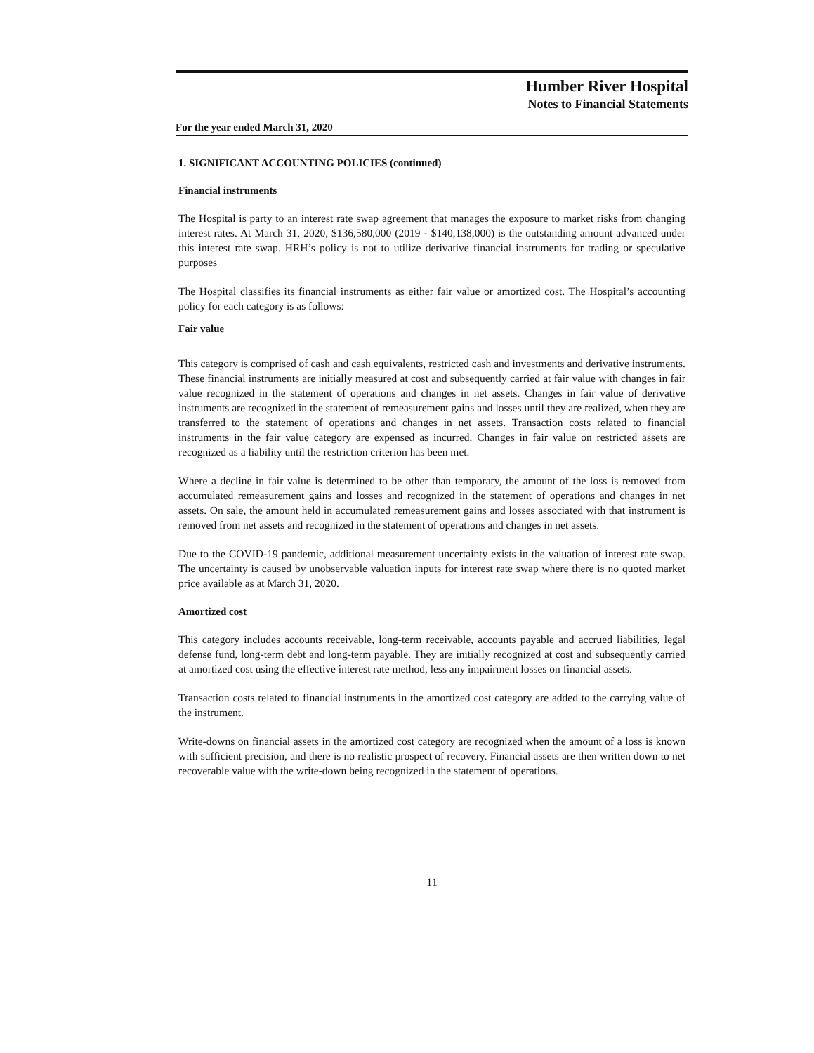Humber River Hospital
Notes to Financial Statements
For the year ended March 31, 2020
1. SIGNIFICANT ACCOUNTING POLICIES (continued)
Financial instruments
The Hospital is party to an interest rate swap agreement that manages the exposure to market risks from changing interest rates. At March 31, 2020, $136,580,000 (2019 - $140,138,000) is the outstanding amount advanced under this interest rate swap. HRH’s policy is not to utilize derivative financial instruments for trading or speculative purposes
The Hospital classifies its financial instruments as either fair value or amortized cost. The Hospital’s accounting policy for each category is as follows:
Fair value
This category is comprised of cash and cash equivalents, restricted cash and investments and derivative instruments. These financial instruments are initially measured at cost and subsequently carried at fair value with changes in fair value recognized in the statement of operations and changes in net assets. Changes in fair value of derivative instruments are recognized in the statement of remeasurement gains and losses until they are realized, when they are transferred to the statement of operations and changes in net assets. Transaction costs related to financial instruments in the fair value category are expensed as incurred. Changes in fair value on restricted assets are recognized as a liability until the restriction criterion has been met.
Where a decline in fair value is determined to be other than temporary, the amount of the loss is removed from accumulated remeasurement gains and losses and recognized in the statement of operations and changes in net assets. On sale, the amount held in accumulated remeasurement gains and losses associated with that instrument is removed from net assets and recognized in the statement of operations and changes in net assets.
Due to the COVID-19 pandemic, additional measurement uncertainty exists in the valuation of interest rate swap. The uncertainty is caused by unobservable valuation inputs for interest rate swap where there is no quoted market price available as at March 31, 2020.
Amortized cost
This category includes accounts receivable, long-term receivable, accounts payable and accrued liabilities, legal defense fund, long-term debt and long-term payable. They are initially recognized at cost and subsequently carried at amortized cost using the effective interest rate method, less any impairment losses on financial assets.
Transaction costs related to financial instruments in the amortized cost category are added to the carrying value of the instrument.
Write-downs on financial assets in the amortized cost category are recognized when the amount of a loss is known with sufficient precision, and there is no realistic prospect of recovery. Financial assets are then written down to net recoverable value with the write-down being recognized in the statement of operations.
11